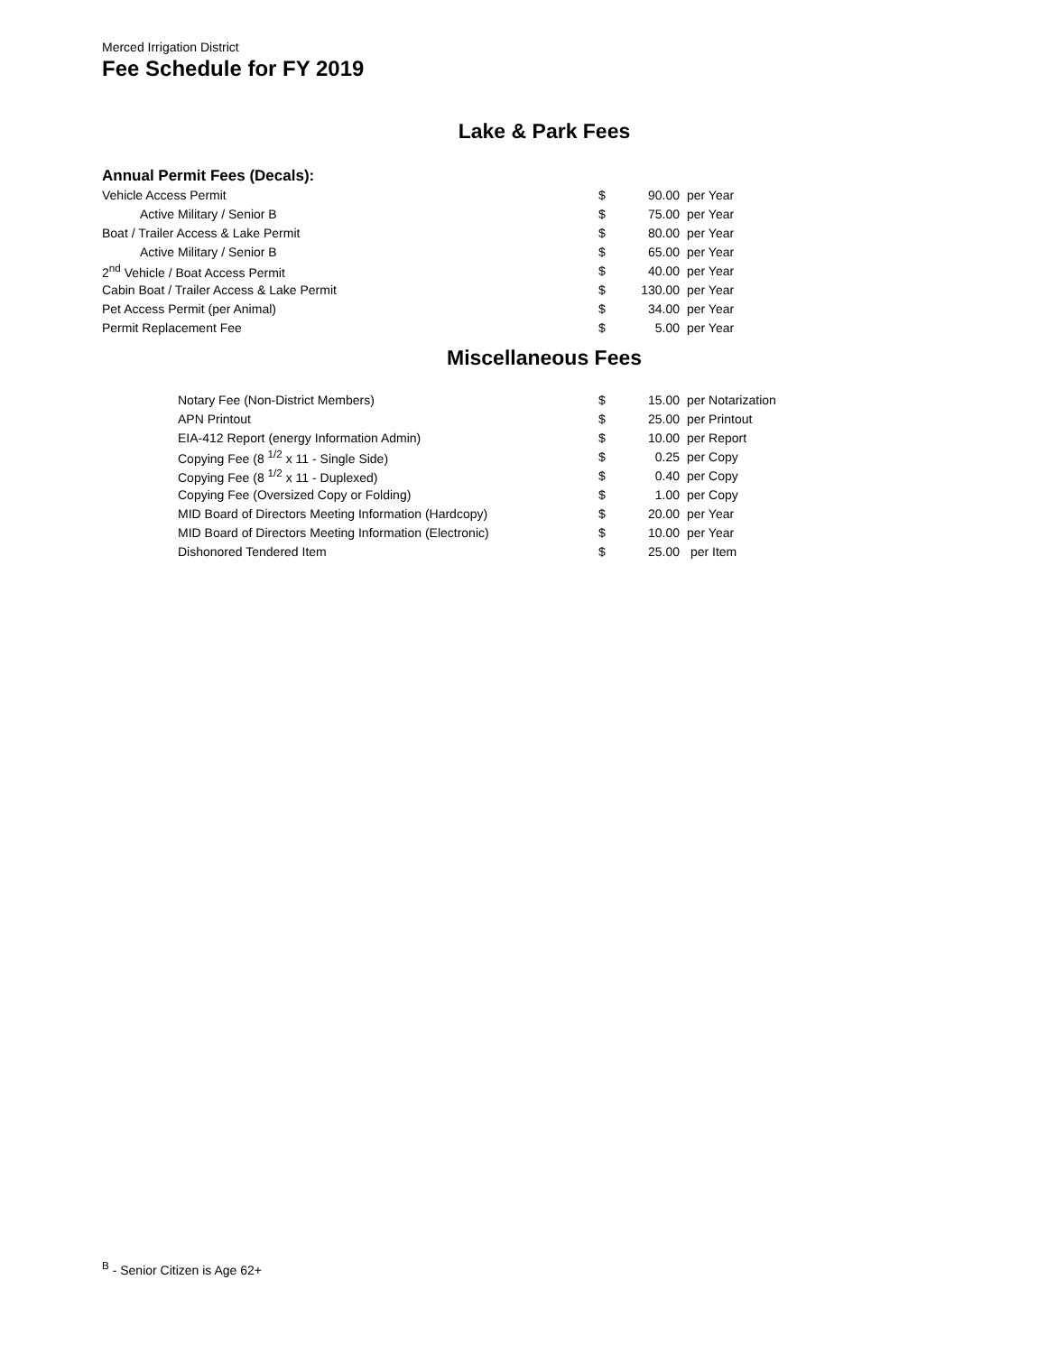Merced Irrigation District
Fee Schedule for FY 2019
Lake & Park Fees
Annual Permit Fees (Decals):
| Vehicle Access Permit | $ | 90.00 | per Year |
| Active Military / Senior B | $ | 75.00 | per Year |
| Boat / Trailer Access & Lake Permit | $ | 80.00 | per Year |
| Active Military / Senior B | $ | 65.00 | per Year |
| 2<sup>nd</sup> Vehicle / Boat Access Permit | $ | 40.00 | per Year |
| Cabin Boat / Trailer Access & Lake Permit | $ | 130.00 | per Year |
| Pet Access Permit (per Animal) | $ | 34.00 | per Year |
| Permit Replacement Fee | $ | 5.00 | per Year |
Miscellaneous Fees
| Notary Fee (Non-District Members) | $ | 15.00 | per Notarization |
| APN Printout | $ | 25.00 | per Printout |
| EIA-412 Report (energy Information Admin) | $ | 10.00 | per Report |
| Copying Fee (8 <sup>1/2</sup> x 11 - Single Side) | $ | 0.25 | per Copy |
| Copying Fee (8 <sup>1/2</sup> x 11 - Duplexed) | $ | 0.40 | per Copy |
| Copying Fee (Oversized Copy or Folding) | $ | 1.00 | per Copy |
| MID Board of Directors Meeting Information (Hardcopy) | $ | 20.00 | per Year |
| MID Board of Directors Meeting Information (Electronic) | $ | 10.00 | per Year |
| Dishonored Tendered Item | $ | 25.00 | per Item |
<sup>B</sup> - Senior Citizen is Age 62+